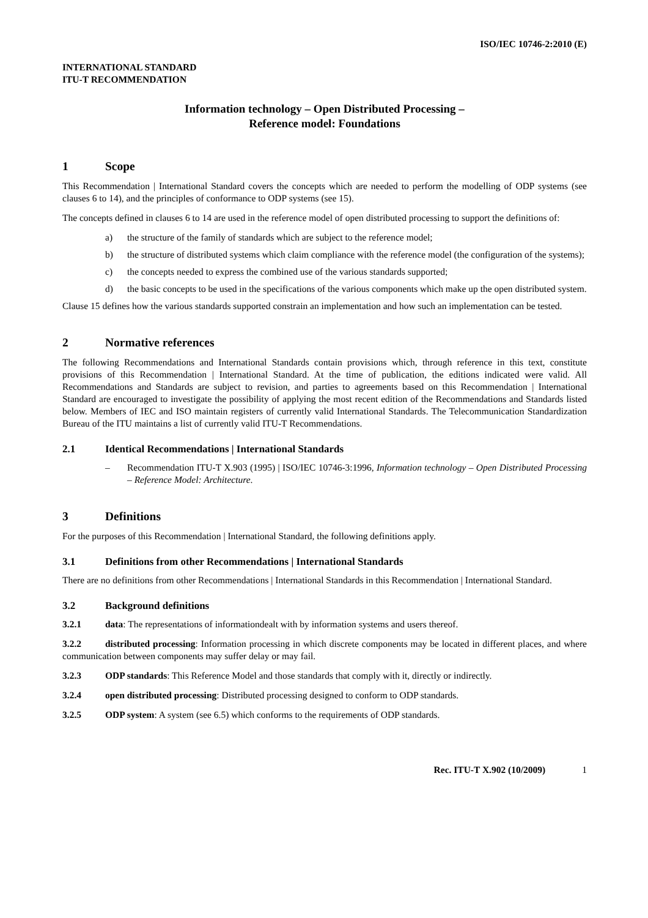ISO/IEC 10746-2:2010 (E)
INTERNATIONAL STANDARD
ITU-T RECOMMENDATION
Information technology – Open Distributed Processing –
Reference model: Foundations
1 Scope
This Recommendation | International Standard covers the concepts which are needed to perform the modelling of ODP systems (see clauses 6 to 14), and the principles of conformance to ODP systems (see 15).
The concepts defined in clauses 6 to 14 are used in the reference model of open distributed processing to support the definitions of:
a) the structure of the family of standards which are subject to the reference model;
b) the structure of distributed systems which claim compliance with the reference model (the configuration of the systems);
c) the concepts needed to express the combined use of the various standards supported;
d) the basic concepts to be used in the specifications of the various components which make up the open distributed system.
Clause 15 defines how the various standards supported constrain an implementation and how such an implementation can be tested.
2 Normative references
The following Recommendations and International Standards contain provisions which, through reference in this text, constitute provisions of this Recommendation | International Standard. At the time of publication, the editions indicated were valid. All Recommendations and Standards are subject to revision, and parties to agreements based on this Recommendation | International Standard are encouraged to investigate the possibility of applying the most recent edition of the Recommendations and Standards listed below. Members of IEC and ISO maintain registers of currently valid International Standards. The Telecommunication Standardization Bureau of the ITU maintains a list of currently valid ITU-T Recommendations.
2.1 Identical Recommendations | International Standards
– Recommendation ITU-T X.903 (1995) | ISO/IEC 10746-3:1996, Information technology – Open Distributed Processing – Reference Model: Architecture.
3 Definitions
For the purposes of this Recommendation | International Standard, the following definitions apply.
3.1 Definitions from other Recommendations | International Standards
There are no definitions from other Recommendations | International Standards in this Recommendation | International Standard.
3.2 Background definitions
3.2.1 data: The representations of informationdealt with by information systems and users thereof.
3.2.2 distributed processing: Information processing in which discrete components may be located in different places, and where communication between components may suffer delay or may fail.
3.2.3 ODP standards: This Reference Model and those standards that comply with it, directly or indirectly.
3.2.4 open distributed processing: Distributed processing designed to conform to ODP standards.
3.2.5 ODP system: A system (see 6.5) which conforms to the requirements of ODP standards.
Rec. ITU-T X.902 (10/2009) 1